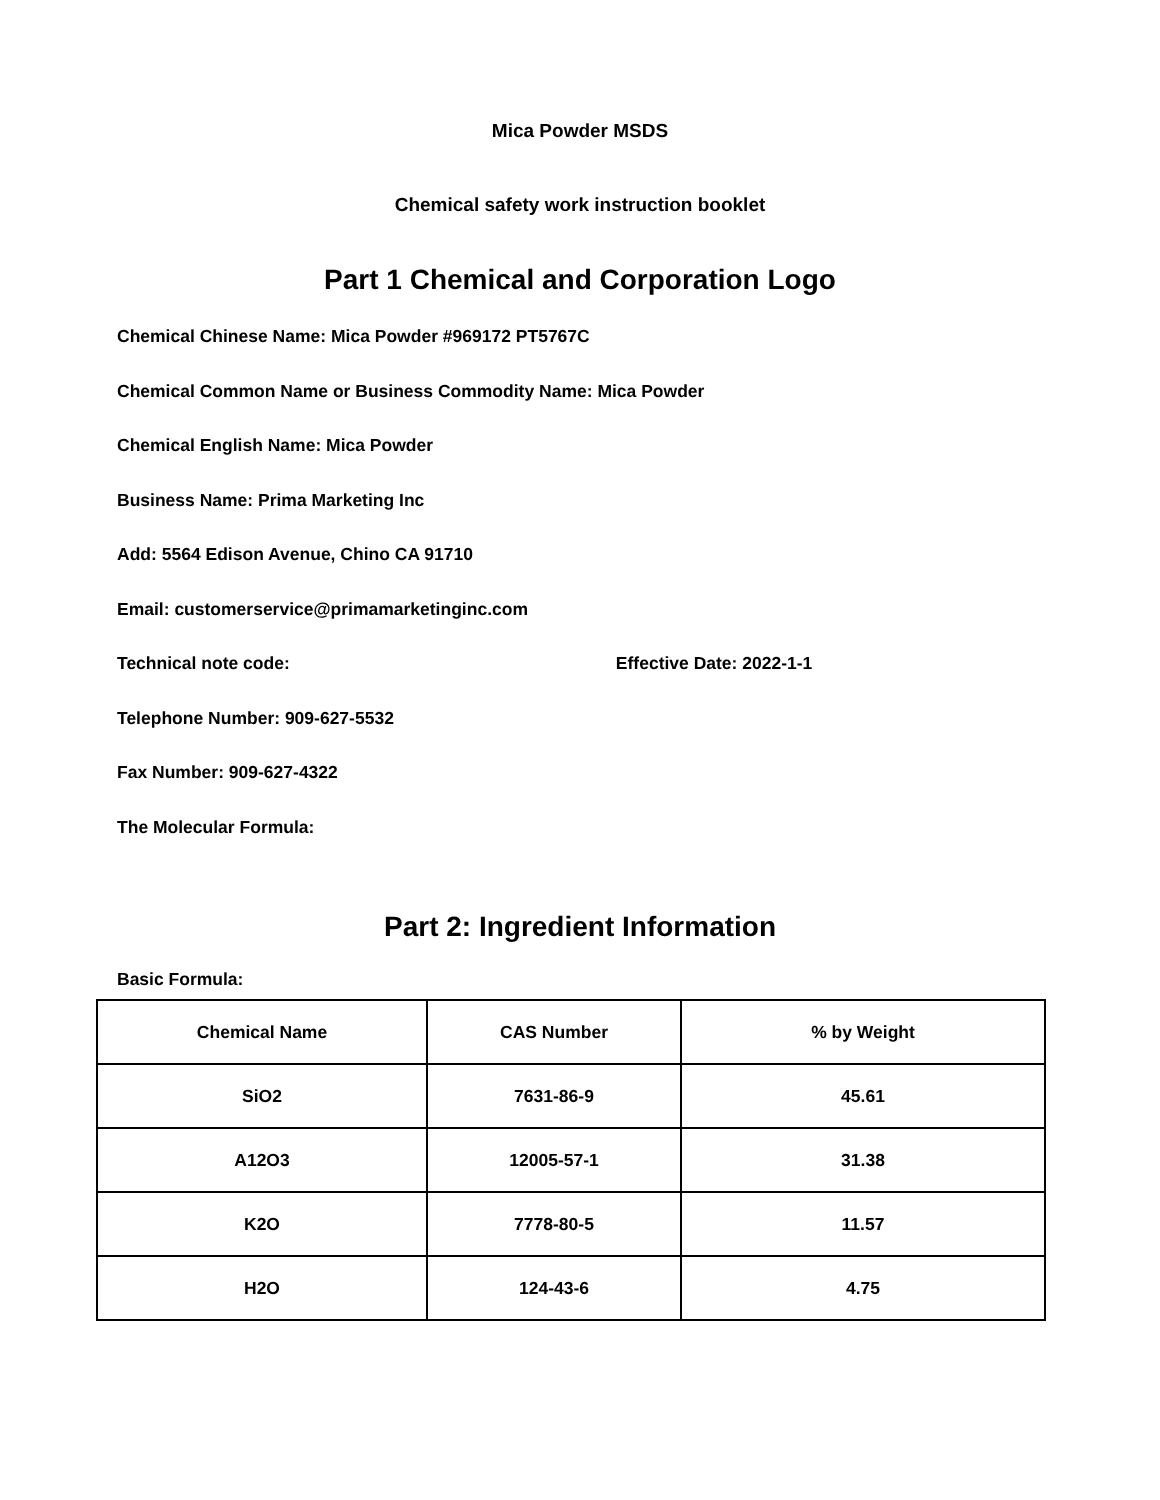Mica Powder MSDS
Chemical safety work instruction booklet
Part 1 Chemical and Corporation Logo
Chemical Chinese Name: Mica Powder #969172 PT5767C
Chemical Common Name or Business Commodity Name: Mica Powder
Chemical English Name: Mica Powder
Business Name: Prima Marketing Inc
Add: 5564 Edison Avenue, Chino CA 91710
Email: customerservice@primamarketinginc.com
Technical note code: Effective Date: 2022-1-1
Telephone Number: 909-627-5532
Fax Number: 909-627-4322
The Molecular Formula:
Part 2: Ingredient Information
Basic Formula:
| Chemical Name | CAS Number | % by Weight |
| --- | --- | --- |
| SiO2 | 7631-86-9 | 45.61 |
| A12O3 | 12005-57-1 | 31.38 |
| K2O | 7778-80-5 | 11.57 |
| H2O | 124-43-6 | 4.75 |